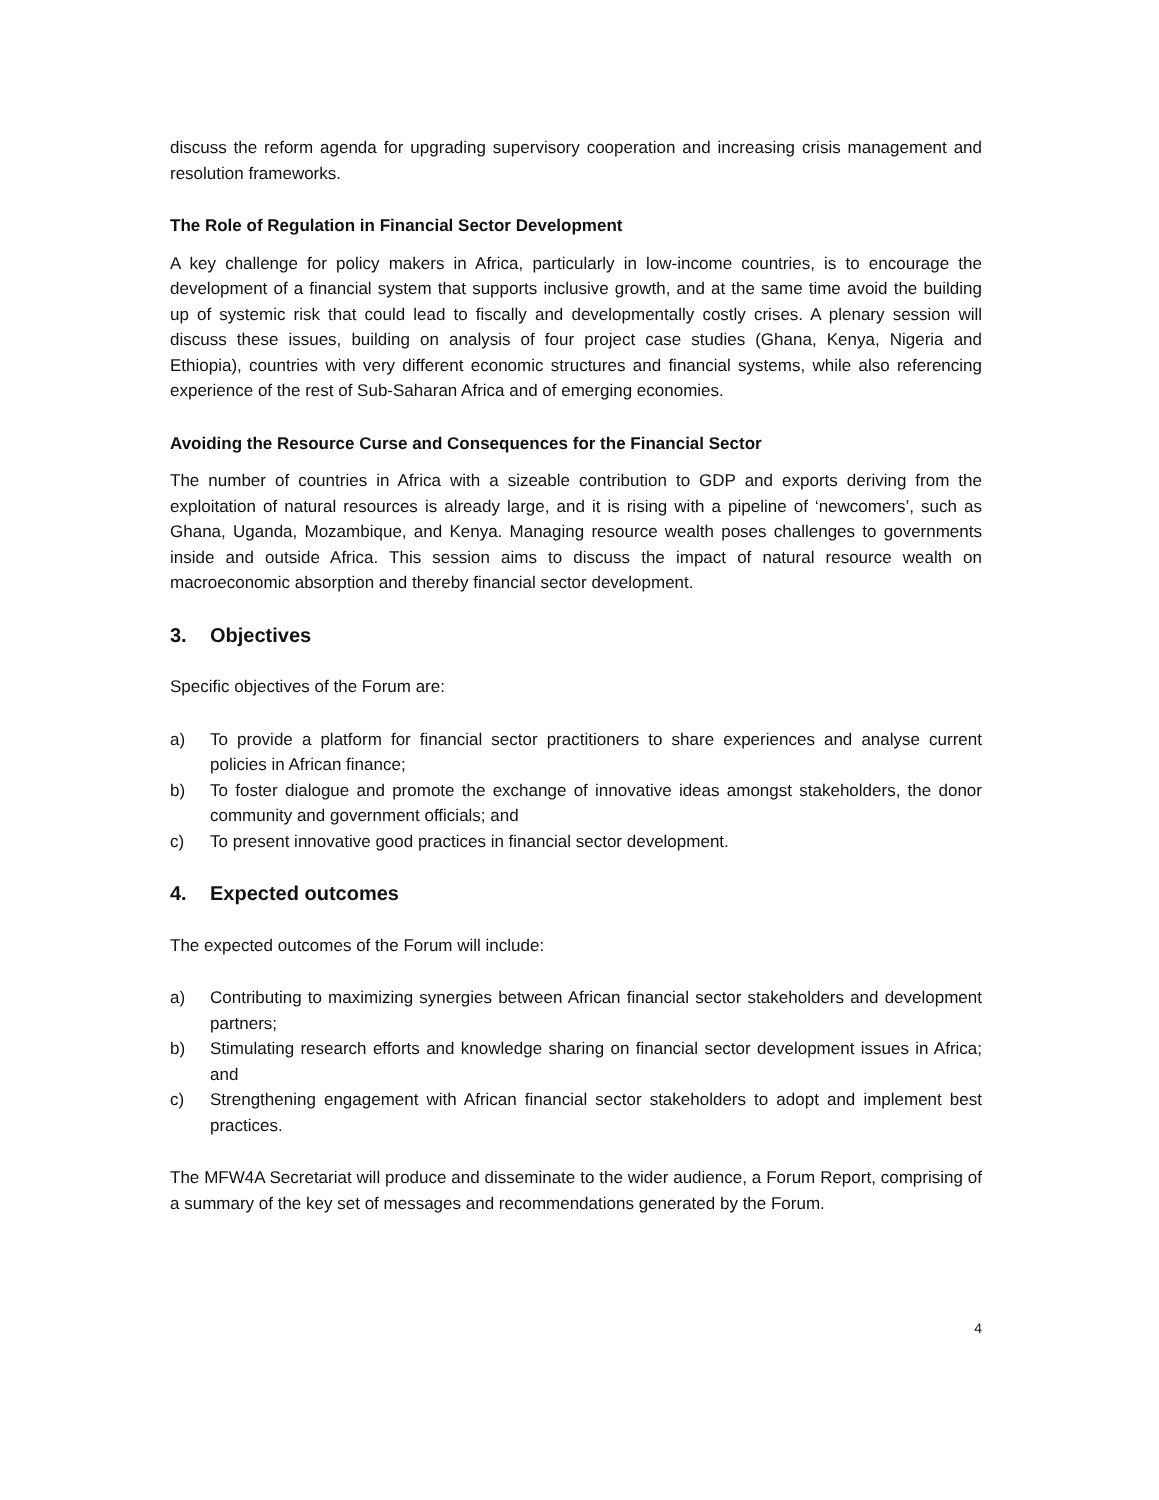discuss the reform agenda for upgrading supervisory cooperation and increasing crisis management and resolution frameworks.
The Role of Regulation in Financial Sector Development
A key challenge for policy makers in Africa, particularly in low-income countries, is to encourage the development of a financial system that supports inclusive growth, and at the same time avoid the building up of systemic risk that could lead to fiscally and developmentally costly crises. A plenary session will discuss these issues, building on analysis of four project case studies (Ghana, Kenya, Nigeria and Ethiopia), countries with very different economic structures and financial systems, while also referencing experience of the rest of Sub-Saharan Africa and of emerging economies.
Avoiding the Resource Curse and Consequences for the Financial Sector
The number of countries in Africa with a sizeable contribution to GDP and exports deriving from the exploitation of natural resources is already large, and it is rising with a pipeline of ‘newcomers’, such as Ghana, Uganda, Mozambique, and Kenya. Managing resource wealth poses challenges to governments inside and outside Africa. This session aims to discuss the impact of natural resource wealth on macroeconomic absorption and thereby financial sector development.
3. Objectives
Specific objectives of the Forum are:
a) To provide a platform for financial sector practitioners to share experiences and analyse current policies in African finance;
b) To foster dialogue and promote the exchange of innovative ideas amongst stakeholders, the donor community and government officials; and
c) To present innovative good practices in financial sector development.
4. Expected outcomes
The expected outcomes of the Forum will include:
a) Contributing to maximizing synergies between African financial sector stakeholders and development partners;
b) Stimulating research efforts and knowledge sharing on financial sector development issues in Africa; and
c) Strengthening engagement with African financial sector stakeholders to adopt and implement best practices.
The MFW4A Secretariat will produce and disseminate to the wider audience, a Forum Report, comprising of a summary of the key set of messages and recommendations generated by the Forum.
4